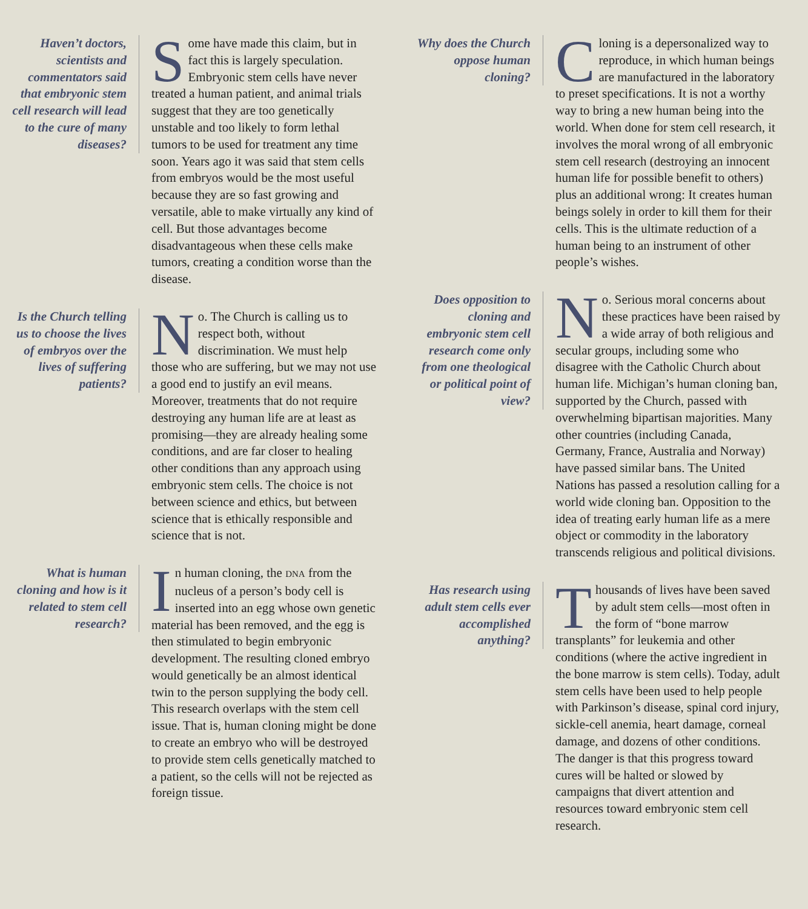Haven’t doctors, scientists and commentators said that embryonic stem cell research will lead to the cure of many diseases?
Some have made this claim, but in fact this is largely speculation. Embryonic stem cells have never treated a human patient, and animal trials suggest that they are too genetically unstable and too likely to form lethal tumors to be used for treatment any time soon. Years ago it was said that stem cells from embryos would be the most useful because they are so fast growing and versatile, able to make virtually any kind of cell. But those advantages become disadvantageous when these cells make tumors, creating a condition worse than the disease.
Is the Church telling us to choose the lives of embryos over the lives of suffering patients?
No. The Church is calling us to respect both, without discrimination. We must help those who are suffering, but we may not use a good end to justify an evil means. Moreover, treatments that do not require destroying any human life are at least as promising—they are already healing some conditions, and are far closer to healing other conditions than any approach using embryonic stem cells. The choice is not between science and ethics, but between science that is ethically responsible and science that is not.
What is human cloning and how is it related to stem cell research?
In human cloning, the DNA from the nucleus of a person’s body cell is inserted into an egg whose own genetic material has been removed, and the egg is then stimulated to begin embryonic development. The resulting cloned embryo would genetically be an almost identical twin to the person supplying the body cell. This research overlaps with the stem cell issue. That is, human cloning might be done to create an embryo who will be destroyed to provide stem cells genetically matched to a patient, so the cells will not be rejected as foreign tissue.
Why does the Church oppose human cloning?
Cloning is a depersonalized way to reproduce, in which human beings are manufactured in the laboratory to preset specifications. It is not a worthy way to bring a new human being into the world. When done for stem cell research, it involves the moral wrong of all embryonic stem cell research (destroying an innocent human life for possible benefit to others) plus an additional wrong: It creates human beings solely in order to kill them for their cells. This is the ultimate reduction of a human being to an instrument of other people’s wishes.
Does opposition to cloning and embryonic stem cell research come only from one theological or political point of view?
No. Serious moral concerns about these practices have been raised by a wide array of both religious and secular groups, including some who disagree with the Catholic Church about human life. Michigan’s human cloning ban, supported by the Church, passed with overwhelming bipartisan majorities. Many other countries (including Canada, Germany, France, Australia and Norway) have passed similar bans. The United Nations has passed a resolution calling for a world wide cloning ban. Opposition to the idea of treating early human life as a mere object or commodity in the laboratory transcends religious and political divisions.
Has research using adult stem cells ever accomplished anything?
Thousands of lives have been saved by adult stem cells—most often in the form of “bone marrow transplants” for leukemia and other conditions (where the active ingredient in the bone marrow is stem cells). Today, adult stem cells have been used to help people with Parkinson’s disease, spinal cord injury, sickle-cell anemia, heart damage, corneal damage, and dozens of other conditions. The danger is that this progress toward cures will be halted or slowed by campaigns that divert attention and resources toward embryonic stem cell research.